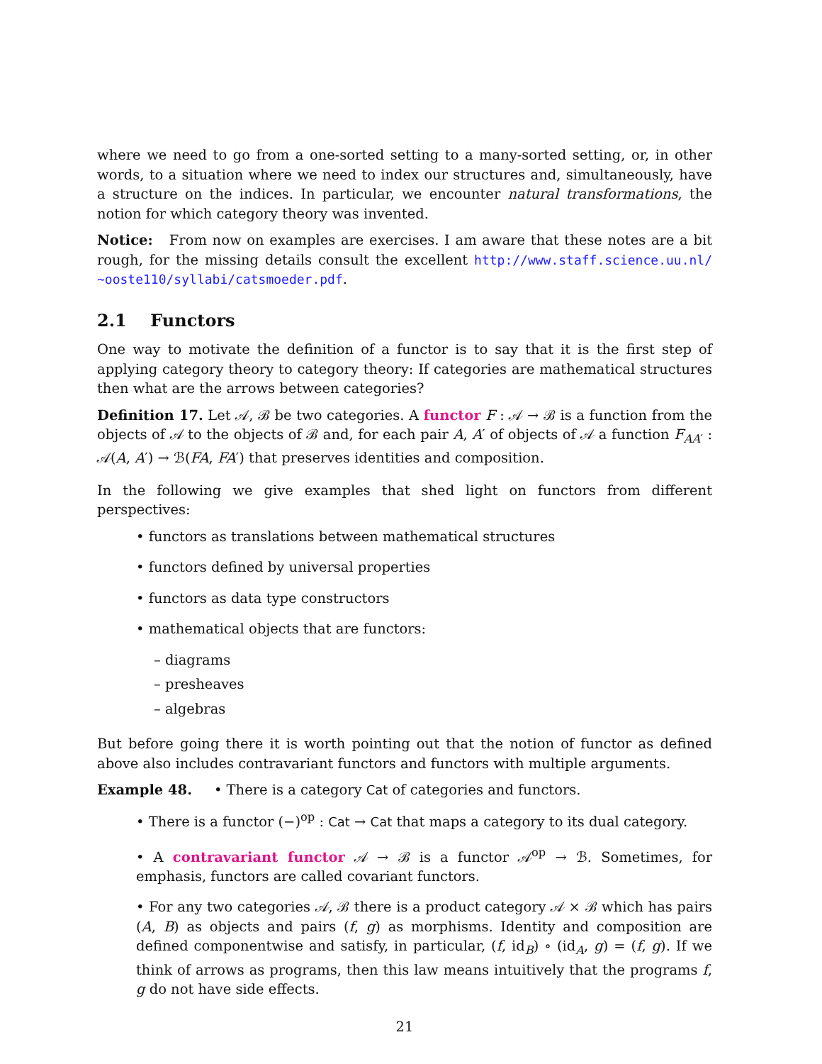where we need to go from a one-sorted setting to a many-sorted setting, or, in other words, to a situation where we need to index our structures and, simultaneously, have a structure on the indices. In particular, we encounter natural transformations, the notion for which category theory was invented.
Notice: From now on examples are exercises. I am aware that these notes are a bit rough, for the missing details consult the excellent http://www.staff.science.uu.nl/ ~ooste110/syllabi/catsmoeder.pdf.
2.1 Functors
One way to motivate the definition of a functor is to say that it is the first step of applying category theory to category theory: If categories are mathematical structures then what are the arrows between categories?
Definition 17. Let 𝒜, ℬ be two categories. A functor F : 𝒜 → ℬ is a function from the objects of 𝒜 to the objects of ℬ and, for each pair A, A′ of objects of 𝒜 a function F<sub>AA′</sub> : 𝒜(A, A′) → ℬ(FA, FA′) that preserves identities and composition.
In the following we give examples that shed light on functors from different perspectives:
• functors as translations between mathematical structures
• functors defined by universal properties
• functors as data type constructors
• mathematical objects that are functors:
– diagrams
– presheaves
– algebras
But before going there it is worth pointing out that the notion of functor as defined above also includes contravariant functors and functors with multiple arguments.
Example 48. • There is a category Cat of categories and functors.
• There is a functor (−)<sup>op</sup> : Cat → Cat that maps a category to its dual category.
• A contravariant functor 𝒜 → ℬ is a functor 𝒜<sup>op</sup> → ℬ. Sometimes, for emphasis, functors are called covariant functors.
• For any two categories 𝒜, ℬ there is a product category 𝒜 × ℬ which has pairs (A, B) as objects and pairs (f, g) as morphisms. Identity and composition are defined componentwise and satisfy, in particular, (f, id<sub>B</sub>) ∘ (id<sub>A</sub>, g) = (f, g). If we think of arrows as programs, then this law means intuitively that the programs f, g do not have side effects.
21